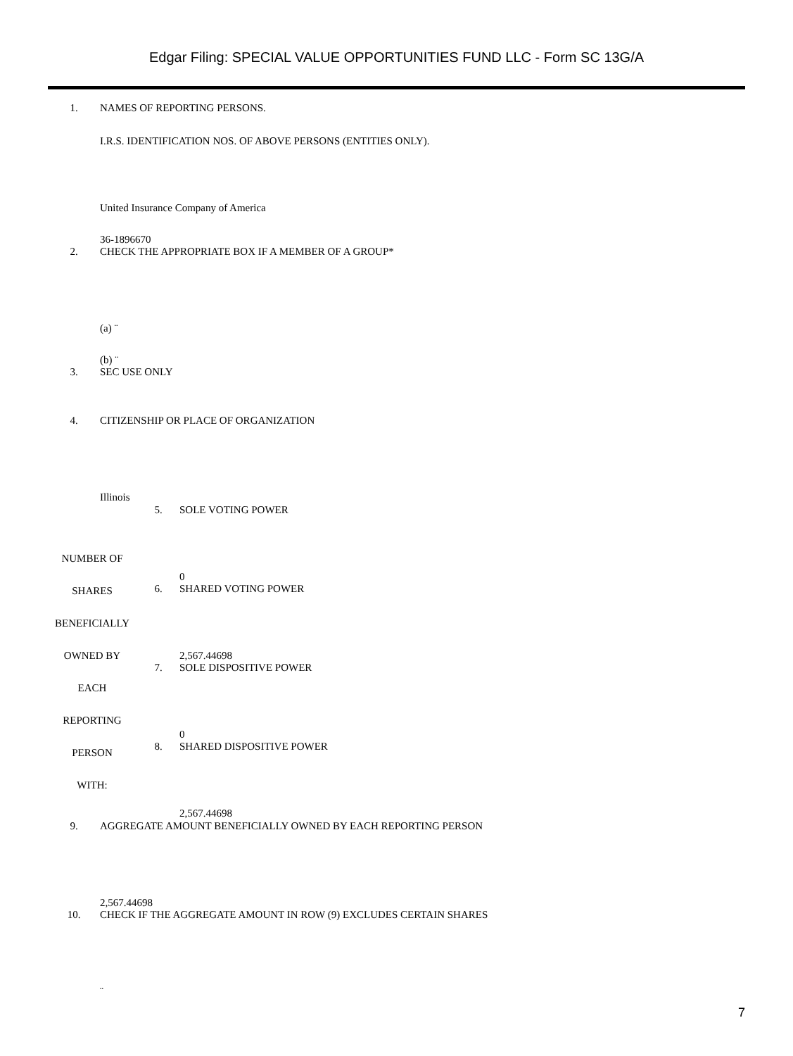Edgar Filing: SPECIAL VALUE OPPORTUNITIES FUND LLC - Form SC 13G/A
1. NAMES OF REPORTING PERSONS.
I.R.S. IDENTIFICATION NOS. OF ABOVE PERSONS (ENTITIES ONLY).
United Insurance Company of America
36-1896670
2. CHECK THE APPROPRIATE BOX IF A MEMBER OF A GROUP*
(a) ¨
(b) ¨
3. SEC USE ONLY
4. CITIZENSHIP OR PLACE OF ORGANIZATION
Illinois
| NUMBER OF SHARES BENEFICIALLY OWNED BY EACH REPORTING PERSON WITH: | 5. SOLE VOTING POWER 0 6. SHARED VOTING POWER 2,567.44698 7. SOLE DISPOSITIVE POWER 0 8. SHARED DISPOSITIVE POWER 2,567.44698 |
9. AGGREGATE AMOUNT BENEFICIALLY OWNED BY EACH REPORTING PERSON
2,567.44698
10. CHECK IF THE AGGREGATE AMOUNT IN ROW (9) EXCLUDES CERTAIN SHARES
¨
7